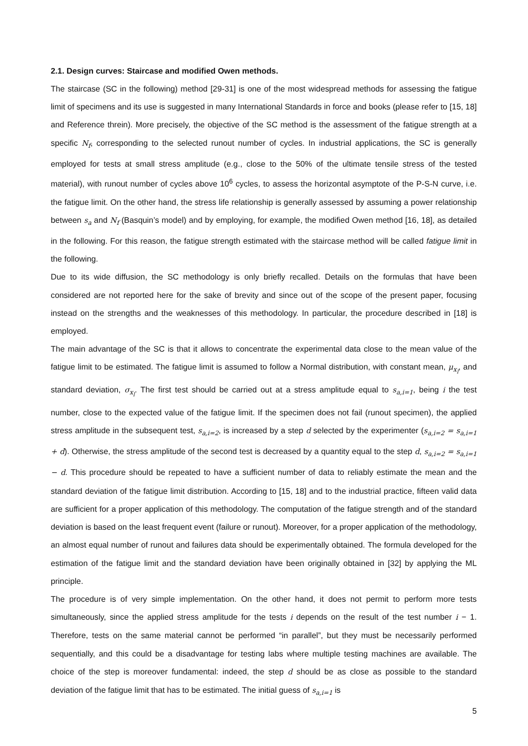2.1. Design curves: Staircase and modified Owen methods.
The staircase (SC in the following) method [29-31] is one of the most widespread methods for assessing the fatigue limit of specimens and its use is suggested in many International Standards in force and books (please refer to [15, 18] and Reference threin). More precisely, the objective of the SC method is the assessment of the fatigue strength at a specific N<sub>f</sub>, corresponding to the selected runout number of cycles. In industrial applications, the SC is generally employed for tests at small stress amplitude (e.g., close to the 50% of the ultimate tensile stress of the tested material), with runout number of cycles above 10<sup>6</sup> cycles, to assess the horizontal asymptote of the P-S-N curve, i.e. the fatigue limit. On the other hand, the stress life relationship is generally assessed by assuming a power relationship between s<sub>a</sub> and N<sub>f</sub> (Basquin’s model) and by employing, for example, the modified Owen method [16, 18], as detailed in the following. For this reason, the fatigue strength estimated with the staircase method will be called fatigue limit in the following.
Due to its wide diffusion, the SC methodology is only briefly recalled. Details on the formulas that have been considered are not reported here for the sake of brevity and since out of the scope of the present paper, focusing instead on the strengths and the weaknesses of this methodology. In particular, the procedure described in [18] is employed.
The main advantage of the SC is that it allows to concentrate the experimental data close to the mean value of the fatigue limit to be estimated. The fatigue limit is assumed to follow a Normal distribution, with constant mean, μ<sub>x<sub>l</sub></sub>, and standard deviation, σ<sub>x<sub>l</sub></sub>. The first test should be carried out at a stress amplitude equal to s<sub>a,i=1</sub>, being i the test number, close to the expected value of the fatigue limit. If the specimen does not fail (runout specimen), the applied stress amplitude in the subsequent test, s<sub>a,i=2</sub>, is increased by a step d selected by the experimenter (s<sub>a,i=2</sub> = s<sub>a,i=1</sub> + d). Otherwise, the stress amplitude of the second test is decreased by a quantity equal to the step d, s<sub>a,i=2</sub> = s<sub>a,i=1</sub> − d. This procedure should be repeated to have a sufficient number of data to reliably estimate the mean and the standard deviation of the fatigue limit distribution. According to [15, 18] and to the industrial practice, fifteen valid data are sufficient for a proper application of this methodology. The computation of the fatigue strength and of the standard deviation is based on the least frequent event (failure or runout). Moreover, for a proper application of the methodology, an almost equal number of runout and failures data should be experimentally obtained. The formula developed for the estimation of the fatigue limit and the standard deviation have been originally obtained in [32] by applying the ML principle.
The procedure is of very simple implementation. On the other hand, it does not permit to perform more tests simultaneously, since the applied stress amplitude for the tests i depends on the result of the test number i − 1. Therefore, tests on the same material cannot be performed “in parallel”, but they must be necessarily performed sequentially, and this could be a disadvantage for testing labs where multiple testing machines are available. The choice of the step is moreover fundamental: indeed, the step d should be as close as possible to the standard deviation of the fatigue limit that has to be estimated. The initial guess of s<sub>a,i=1</sub> is
5